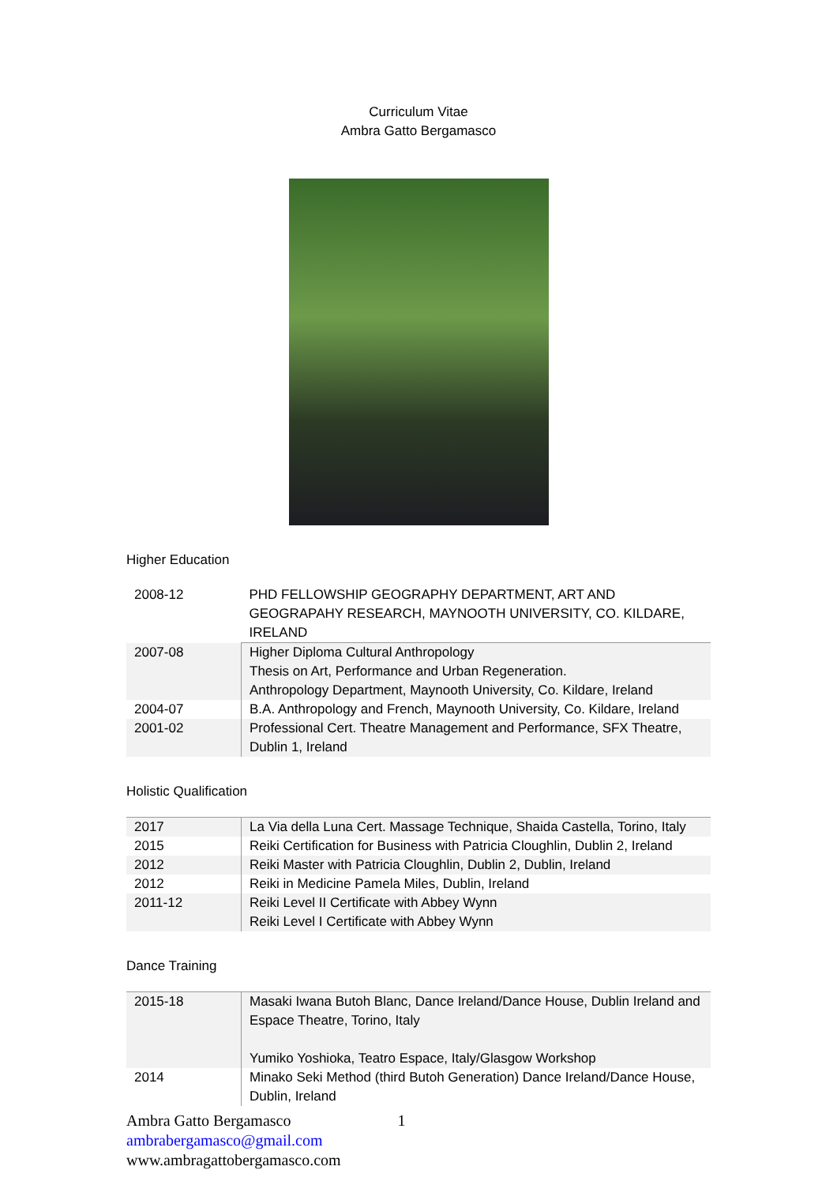Curriculum Vitae
Ambra Gatto Bergamasco
Higher Education
| 2008-12 | PHD FELLOWSHIP GEOGRAPHY DEPARTMENT, ART AND GEOGRAPAHY RESEARCH, MAYNOOTH UNIVERSITY, CO. KILDARE, IRELAND |
| 2007-08 | Higher Diploma Cultural Anthropology Thesis on Art, Performance and Urban Regeneration. Anthropology Department, Maynooth University, Co. Kildare, Ireland |
| 2004-07 | B.A. Anthropology and French, Maynooth University, Co. Kildare, Ireland |
| 2001-02 | Professional Cert. Theatre Management and Performance, SFX Theatre, Dublin 1, Ireland |
Holistic Qualification
| 2017 | La Via della Luna Cert. Massage Technique, Shaida Castella, Torino, Italy |
| 2015 | Reiki Certification for Business with Patricia Cloughlin, Dublin 2, Ireland |
| 2012 | Reiki Master with Patricia Cloughlin, Dublin 2, Dublin, Ireland |
| 2012 | Reiki in Medicine Pamela Miles, Dublin, Ireland |
| 2011-12 | Reiki Level II Certificate with Abbey Wynn Reiki Level I Certificate with Abbey Wynn |
Dance Training
| 2015-18 | Masaki Iwana Butoh Blanc, Dance Ireland/Dance House, Dublin Ireland and Espace Theatre, Torino, Italy Yumiko Yoshioka, Teatro Espace, Italy/Glasgow Workshop |
| 2014 | Minako Seki Method (third Butoh Generation) Dance Ireland/Dance House, Dublin, Ireland |
Ambra Gatto Bergamasco 1
ambrabergamasco@gmail.com
www.ambragattobergamasco.com